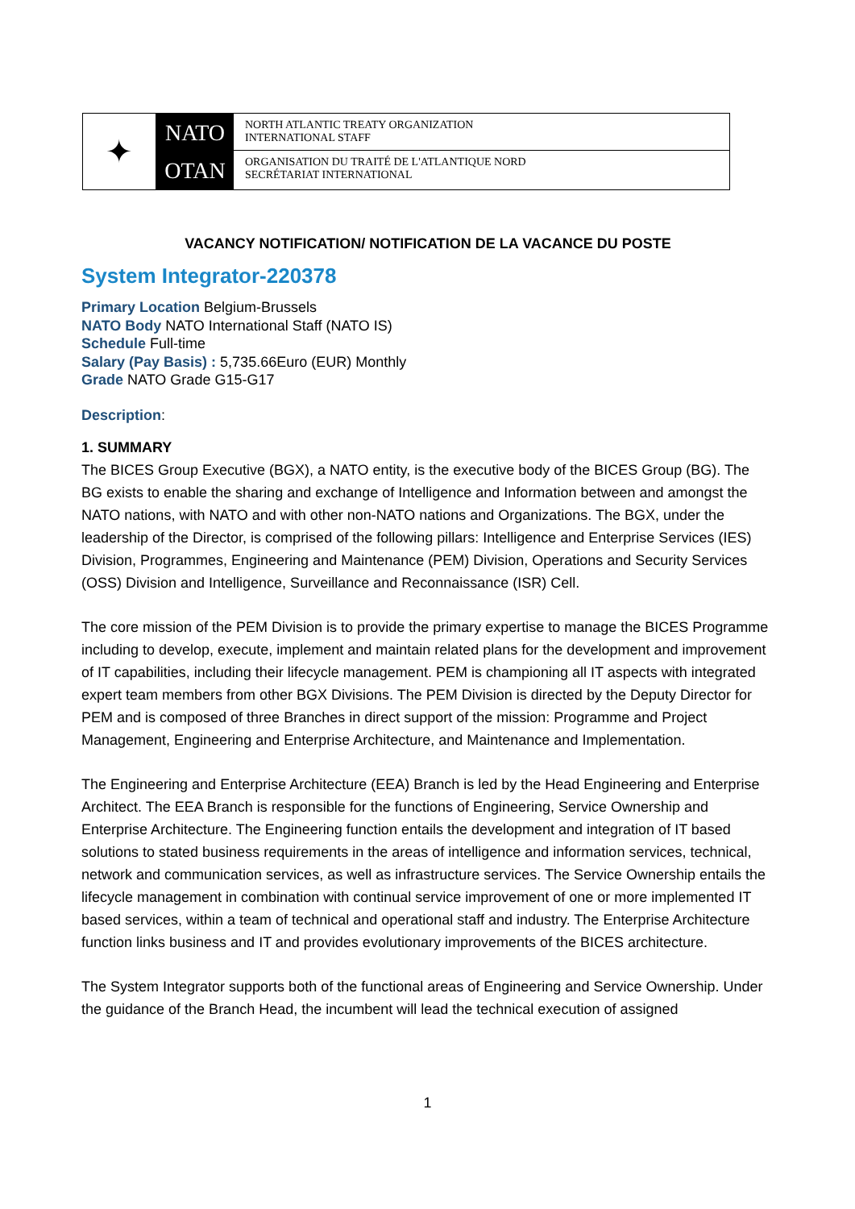✦
NATO
OTAN
NORTH ATLANTIC TREATY ORGANIZATION
INTERNATIONAL STAFF
ORGANISATION DU TRAITÉ DE L'ATLANTIQUE NORD
SECRÉTARIAT INTERNATIONAL
VACANCY NOTIFICATION/ NOTIFICATION DE LA VACANCE DU POSTE
System Integrator-220378
Primary Location Belgium-Brussels
NATO Body NATO International Staff (NATO IS)
Schedule Full-time
Salary (Pay Basis) : 5,735.66Euro (EUR) Monthly
Grade NATO Grade G15-G17
Description:
1. SUMMARY
The BICES Group Executive (BGX), a NATO entity, is the executive body of the BICES Group (BG). The BG exists to enable the sharing and exchange of Intelligence and Information between and amongst the NATO nations, with NATO and with other non-NATO nations and Organizations. The BGX, under the leadership of the Director, is comprised of the following pillars: Intelligence and Enterprise Services (IES) Division, Programmes, Engineering and Maintenance (PEM) Division, Operations and Security Services (OSS) Division and Intelligence, Surveillance and Reconnaissance (ISR) Cell.
The core mission of the PEM Division is to provide the primary expertise to manage the BICES Programme including to develop, execute, implement and maintain related plans for the development and improvement of IT capabilities, including their lifecycle management. PEM is championing all IT aspects with integrated expert team members from other BGX Divisions. The PEM Division is directed by the Deputy Director for PEM and is composed of three Branches in direct support of the mission: Programme and Project Management, Engineering and Enterprise Architecture, and Maintenance and Implementation.
The Engineering and Enterprise Architecture (EEA) Branch is led by the Head Engineering and Enterprise Architect. The EEA Branch is responsible for the functions of Engineering, Service Ownership and Enterprise Architecture. The Engineering function entails the development and integration of IT based solutions to stated business requirements in the areas of intelligence and information services, technical, network and communication services, as well as infrastructure services. The Service Ownership entails the lifecycle management in combination with continual service improvement of one or more implemented IT based services, within a team of technical and operational staff and industry. The Enterprise Architecture function links business and IT and provides evolutionary improvements of the BICES architecture.
The System Integrator supports both of the functional areas of Engineering and Service Ownership. Under the guidance of the Branch Head, the incumbent will lead the technical execution of assigned
1